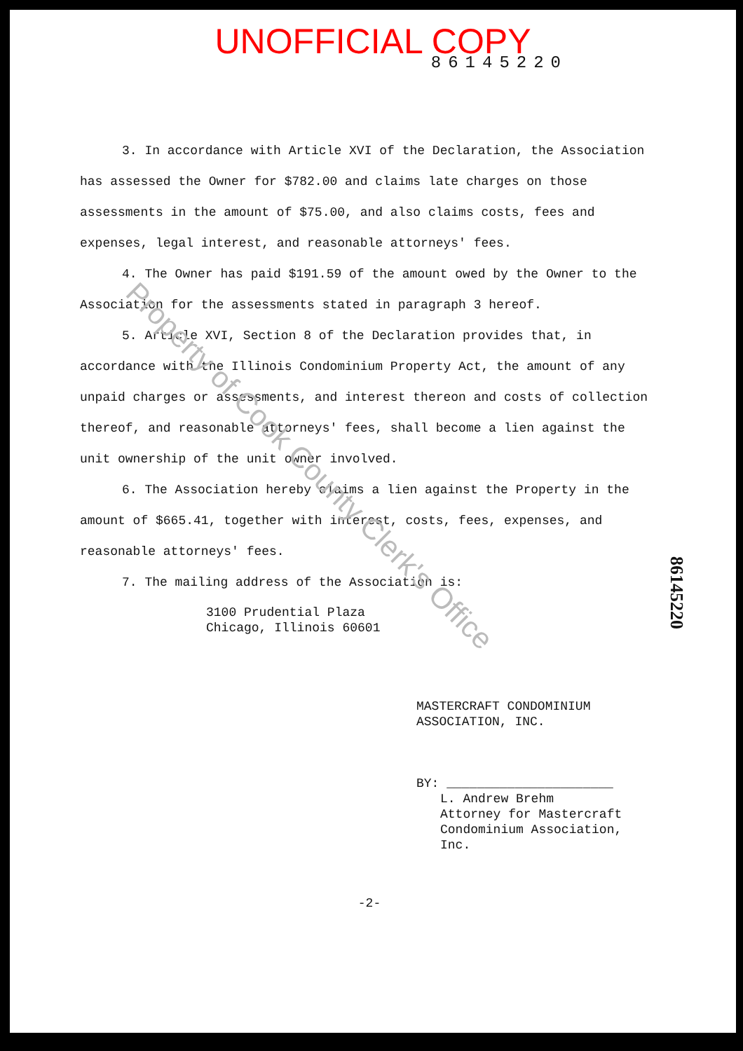UNOFFICIAL COPY
86145220
3. In accordance with Article XVI of the Declaration, the Association has assessed the Owner for $782.00 and claims late charges on those assessments in the amount of $75.00, and also claims costs, fees and expenses, legal interest, and reasonable attorneys' fees.
4. The Owner has paid $191.59 of the amount owed by the Owner to the Association for the assessments stated in paragraph 3 hereof.
5. Article XVI, Section 8 of the Declaration provides that, in accordance with the Illinois Condominium Property Act, the amount of any unpaid charges or assessments, and interest thereon and costs of collection thereof, and reasonable attorneys' fees, shall become a lien against the unit ownership of the unit owner involved.
6. The Association hereby claims a lien against the Property in the amount of $665.41, together with interest, costs, fees, expenses, and reasonable attorneys' fees.
7. The mailing address of the Association is:
3100 Prudential Plaza
Chicago, Illinois 60601
MASTERCRAFT CONDOMINIUM
ASSOCIATION, INC.
BY: ______________________
L. Andrew Brehm
Attorney for Mastercraft
Condominium Association,
Inc.
-2-
86145220
Property of Cook County Clerk's Office